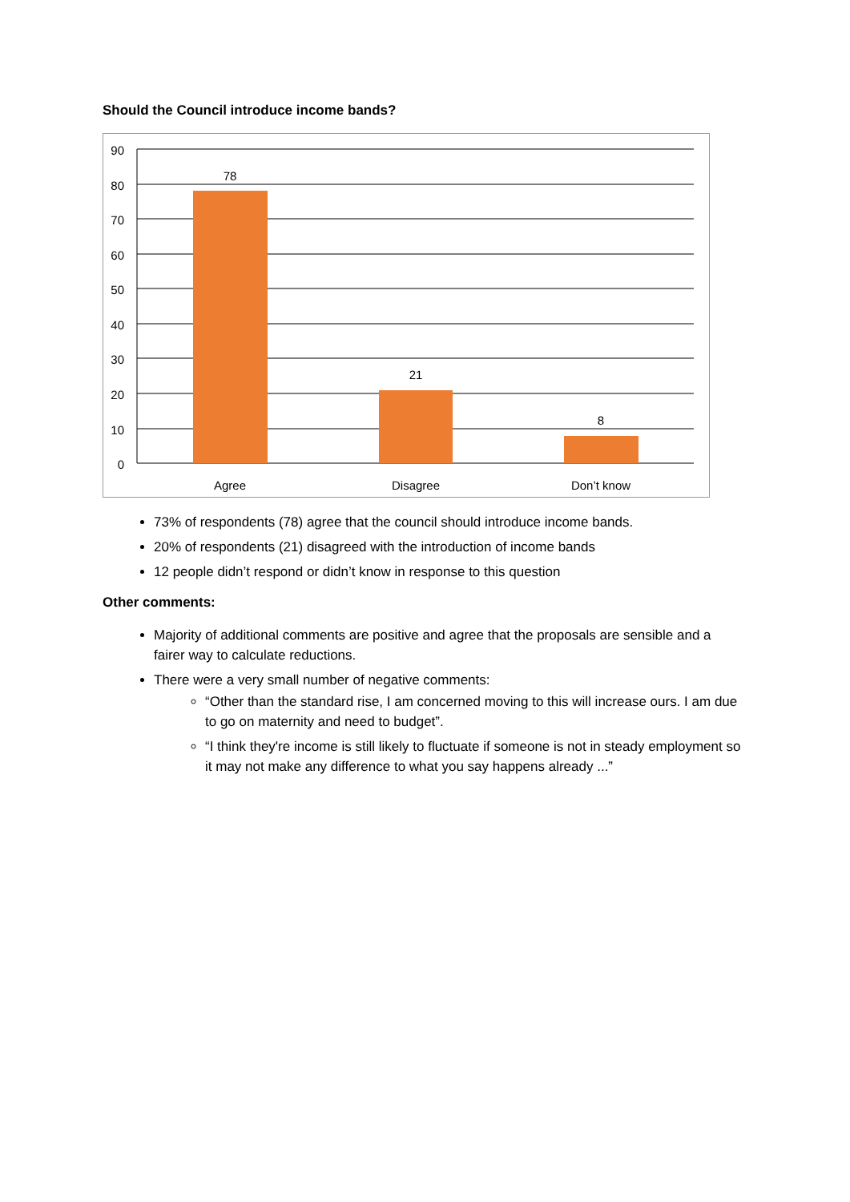Should the Council introduce income bands?
90
80
70
60
50
40
30
20
10
0
78
21
8
Agree
Disagree
Don’t know
73% of respondents (78) agree that the council should introduce income bands.
20% of respondents (21) disagreed with the introduction of income bands
12 people didn’t respond or didn’t know in response to this question
Other comments:
Majority of additional comments are positive and agree that the proposals are sensible and a fairer way to calculate reductions.
There were a very small number of negative comments:
“Other than the standard rise, I am concerned moving to this will increase ours. I am due to go on maternity and need to budget”.
“I think they're income is still likely to fluctuate if someone is not in steady employment so it may not make any difference to what you say happens already ...”